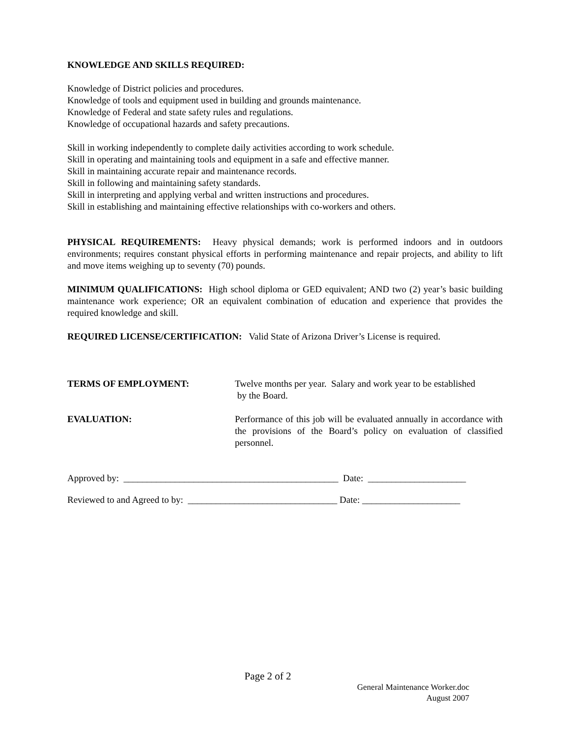KNOWLEDGE AND SKILLS REQUIRED:
Knowledge of District policies and procedures.
Knowledge of tools and equipment used in building and grounds maintenance.
Knowledge of Federal and state safety rules and regulations.
Knowledge of occupational hazards and safety precautions.
Skill in working independently to complete daily activities according to work schedule.
Skill in operating and maintaining tools and equipment in a safe and effective manner.
Skill in maintaining accurate repair and maintenance records.
Skill in following and maintaining safety standards.
Skill in interpreting and applying verbal and written instructions and procedures.
Skill in establishing and maintaining effective relationships with co-workers and others.
PHYSICAL REQUIREMENTS: Heavy physical demands; work is performed indoors and in outdoors environments; requires constant physical efforts in performing maintenance and repair projects, and ability to lift and move items weighing up to seventy (70) pounds.
MINIMUM QUALIFICATIONS: High school diploma or GED equivalent; AND two (2) year’s basic building maintenance work experience; OR an equivalent combination of education and experience that provides the required knowledge and skill.
REQUIRED LICENSE/CERTIFICATION: Valid State of Arizona Driver’s License is required.
TERMS OF EMPLOYMENT: Twelve months per year. Salary and work year to be established
by the Board.
EVALUATION: Performance of this job will be evaluated annually in accordance with the provisions of the Board’s policy on evaluation of classified personnel.
Approved by: ______________________________________________ Date: _____________________
Reviewed to and Agreed to by: ________________________________ Date: _____________________
Page 2 of 2
General Maintenance Worker.doc
August 2007